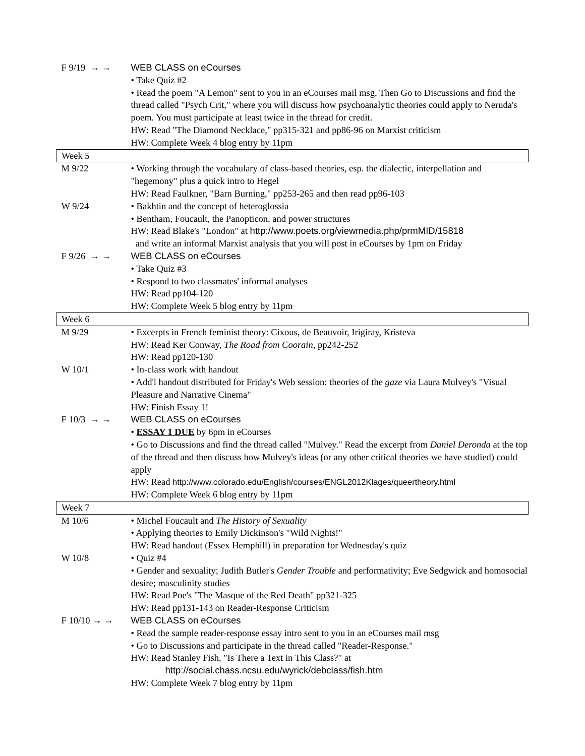| F 9/19 → → | WEB CLASS on eCourses • Take Quiz #2 • Read the poem "A Lemon" sent to you in an eCourses mail msg. Then Go to Discussions and find the thread called "Psych Crit," where you will discuss how psychoanalytic theories could apply to Neruda's poem. You must participate at least twice in the thread for credit. HW: Read "The Diamond Necklace," pp315-321 and pp86-96 on Marxist criticism HW: Complete Week 4 blog entry by 11pm |
| Week 5 | |
| M 9/22 | • Working through the vocabulary of class-based theories, esp. the dialectic, interpellation and "hegemony" plus a quick intro to Hegel HW: Read Faulkner, "Barn Burning," pp253-265 and then read pp96-103 |
| W 9/24 | • Bakhtin and the concept of heteroglossia • Bentham, Foucault, the Panopticon, and power structures HW: Read Blake's "London" at http://www.poets.org/viewmedia.php/prmMID/15818 and write an informal Marxist analysis that you will post in eCourses by 1pm on Friday |
| F 9/26 → → | WEB CLASS on eCourses • Take Quiz #3 • Respond to two classmates' informal analyses HW: Read pp104-120 HW: Complete Week 5 blog entry by 11pm |
| Week 6 | |
| M 9/29 | • Excerpts in French feminist theory: Cixous, de Beauvoir, Irigiray, Kristeva HW: Read Ker Conway, The Road from Coorain , pp242-252 HW: Read pp120-130 |
| W 10/1 | • In-class work with handout • Add'l handout distributed for Friday's Web session: theories of the gaze via Laura Mulvey's "Visual Pleasure and Narrative Cinema" HW: Finish Essay 1! |
| F 10/3 → → | WEB CLASS on eCourses • ESSAY 1 DUE by 6pm in eCourses • Go to Discussions and find the thread called "Mulvey." Read the excerpt from Daniel Deronda at the top of the thread and then discuss how Mulvey's ideas (or any other critical theories we have studied) could apply HW: Read http://www.colorado.edu/English/courses/ENGL2012Klages/queertheory.html HW: Complete Week 6 blog entry by 11pm |
| Week 7 | |
| M 10/6 | • Michel Foucault and The History of Sexuality • Applying theories to Emily Dickinson's "Wild Nights!" HW: Read handout (Essex Hemphill) in preparation for Wednesday's quiz |
| W 10/8 | • Quiz #4 • Gender and sexuality; Judith Butler's Gender Trouble and performativity; Eve Sedgwick and homosocial desire; masculinity studies HW: Read Poe's "The Masque of the Red Death" pp321-325 HW: Read pp131-143 on Reader-Response Criticism |
| F 10/10 → → | WEB CLASS on eCourses • Read the sample reader-response essay intro sent to you in an eCourses mail msg • Go to Discussions and participate in the thread called "Reader-Response." HW: Read Stanley Fish, "Is There a Text in This Class?" at http://social.chass.ncsu.edu/wyrick/debclass/fish.htm HW: Complete Week 7 blog entry by 11pm |